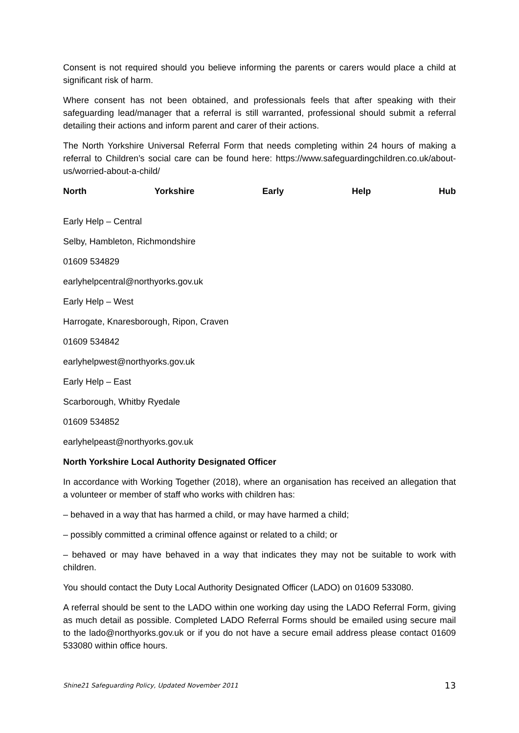Consent is not required should you believe informing the parents or carers would place a child at significant risk of harm.
Where consent has not been obtained, and professionals feels that after speaking with their safeguarding lead/manager that a referral is still warranted, professional should submit a referral detailing their actions and inform parent and carer of their actions.
The North Yorkshire Universal Referral Form that needs completing within 24 hours of making a referral to Children’s social care can be found here: https://www.safeguardingchildren.co.uk/about-us/worried-about-a-child/
North Yorkshire Early Help Hub
Early Help – Central
Selby, Hambleton, Richmondshire
01609 534829
earlyhelpcentral@northyorks.gov.uk
Early Help – West
Harrogate, Knaresborough, Ripon, Craven
01609 534842
earlyhelpwest@northyorks.gov.uk
Early Help – East
Scarborough, Whitby Ryedale
01609 534852
earlyhelpeast@northyorks.gov.uk
North Yorkshire Local Authority Designated Officer
In accordance with Working Together (2018), where an organisation has received an allegation that a volunteer or member of staff who works with children has:
– behaved in a way that has harmed a child, or may have harmed a child;
– possibly committed a criminal offence against or related to a child; or
– behaved or may have behaved in a way that indicates they may not be suitable to work with children.
You should contact the Duty Local Authority Designated Officer (LADO) on 01609 533080.
A referral should be sent to the LADO within one working day using the LADO Referral Form, giving as much detail as possible. Completed LADO Referral Forms should be emailed using secure mail to the lado@northyorks.gov.uk or if you do not have a secure email address please contact 01609 533080 within office hours.
Shine21 Safeguarding Policy, Updated November 2011 13